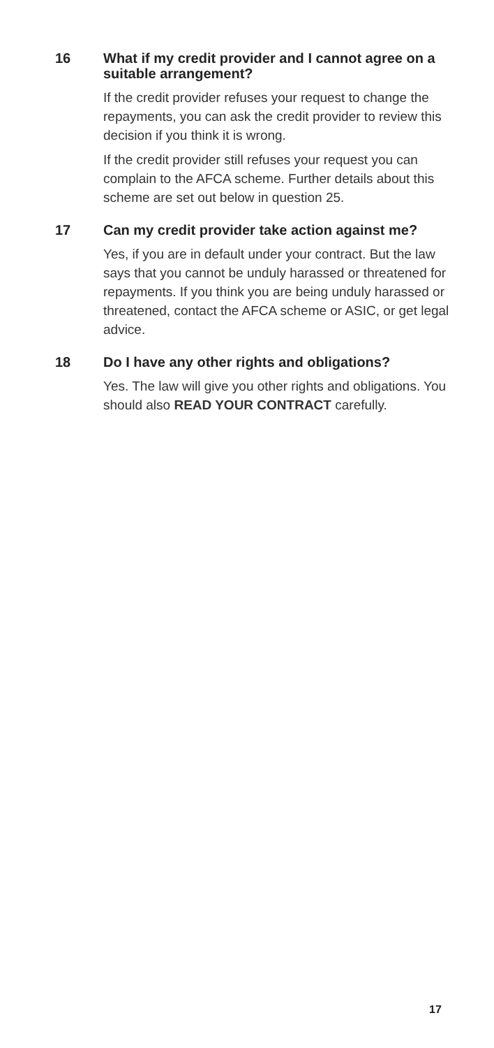16
What if my credit provider and I cannot agree on a suitable arrangement?
If the credit provider refuses your request to change the repayments, you can ask the credit provider to review this decision if you think it is wrong.
If the credit provider still refuses your request you can complain to the AFCA scheme. Further details about this scheme are set out below in question 25.
17
Can my credit provider take action against me?
Yes, if you are in default under your contract. But the law says that you cannot be unduly harassed or threatened for repayments. If you think you are being unduly harassed or threatened, contact the AFCA scheme or ASIC, or get legal advice.
18
Do I have any other rights and obligations?
Yes. The law will give you other rights and obligations. You should also READ YOUR CONTRACT carefully.
17